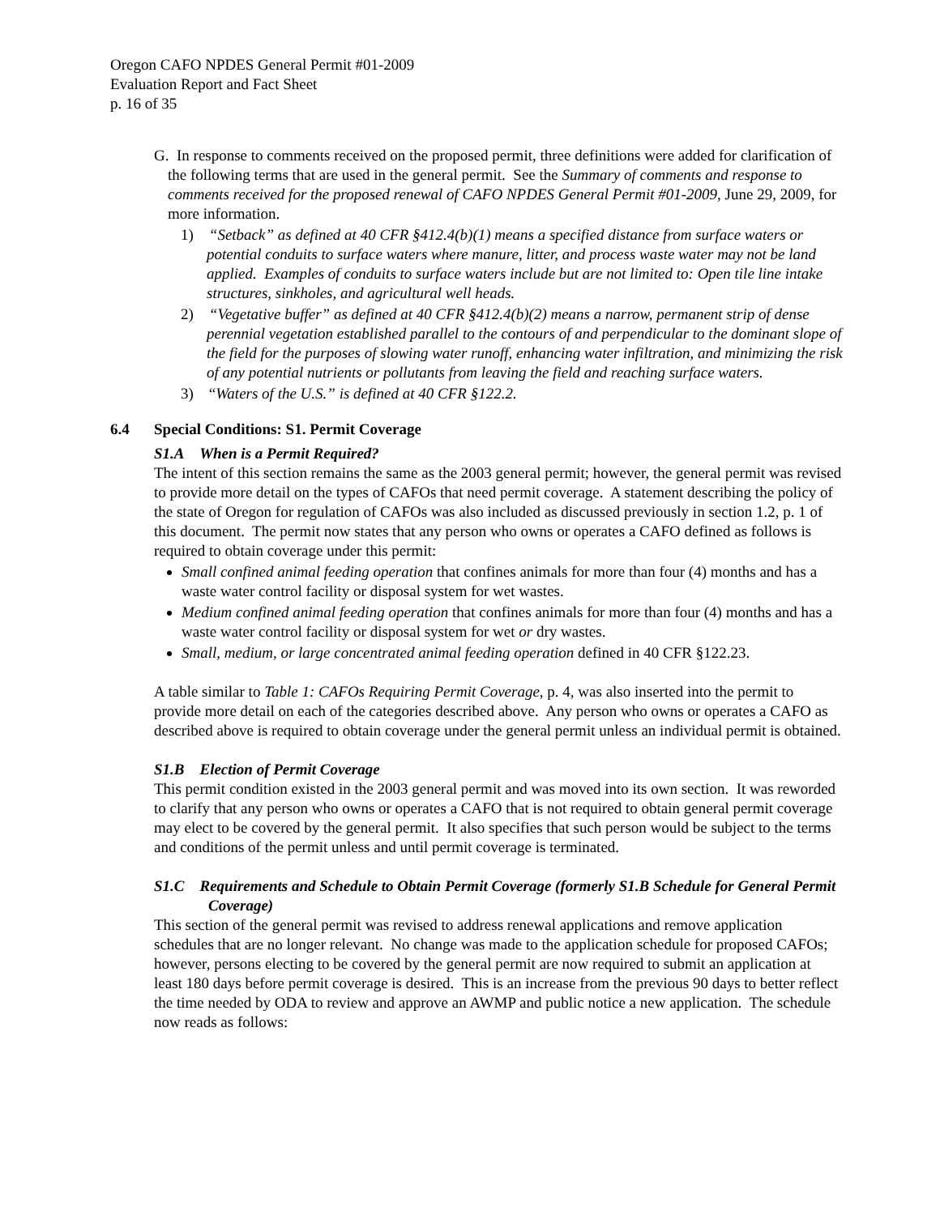Oregon CAFO NPDES General Permit #01-2009
Evaluation Report and Fact Sheet
p. 16 of 35
G. In response to comments received on the proposed permit, three definitions were added for clarification of the following terms that are used in the general permit. See the Summary of comments and response to comments received for the proposed renewal of CAFO NPDES General Permit #01-2009, June 29, 2009, for more information.
1) “Setback” as defined at 40 CFR §412.4(b)(1) means a specified distance from surface waters or potential conduits to surface waters where manure, litter, and process waste water may not be land applied. Examples of conduits to surface waters include but are not limited to: Open tile line intake structures, sinkholes, and agricultural well heads.
2) “Vegetative buffer” as defined at 40 CFR §412.4(b)(2) means a narrow, permanent strip of dense perennial vegetation established parallel to the contours of and perpendicular to the dominant slope of the field for the purposes of slowing water runoff, enhancing water infiltration, and minimizing the risk of any potential nutrients or pollutants from leaving the field and reaching surface waters.
3) “Waters of the U.S.” is defined at 40 CFR §122.2.
6.4 Special Conditions: S1. Permit Coverage
S1.A When is a Permit Required?
The intent of this section remains the same as the 2003 general permit; however, the general permit was revised to provide more detail on the types of CAFOs that need permit coverage. A statement describing the policy of the state of Oregon for regulation of CAFOs was also included as discussed previously in section 1.2, p. 1 of this document. The permit now states that any person who owns or operates a CAFO defined as follows is required to obtain coverage under this permit:
Small confined animal feeding operation that confines animals for more than four (4) months and has a waste water control facility or disposal system for wet wastes.
Medium confined animal feeding operation that confines animals for more than four (4) months and has a waste water control facility or disposal system for wet or dry wastes.
Small, medium, or large concentrated animal feeding operation defined in 40 CFR §122.23.
A table similar to Table 1: CAFOs Requiring Permit Coverage, p. 4, was also inserted into the permit to provide more detail on each of the categories described above. Any person who owns or operates a CAFO as described above is required to obtain coverage under the general permit unless an individual permit is obtained.
S1.B Election of Permit Coverage
This permit condition existed in the 2003 general permit and was moved into its own section. It was reworded to clarify that any person who owns or operates a CAFO that is not required to obtain general permit coverage may elect to be covered by the general permit. It also specifies that such person would be subject to the terms and conditions of the permit unless and until permit coverage is terminated.
S1.C Requirements and Schedule to Obtain Permit Coverage (formerly S1.B Schedule for General Permit Coverage)
This section of the general permit was revised to address renewal applications and remove application schedules that are no longer relevant. No change was made to the application schedule for proposed CAFOs; however, persons electing to be covered by the general permit are now required to submit an application at least 180 days before permit coverage is desired. This is an increase from the previous 90 days to better reflect the time needed by ODA to review and approve an AWMP and public notice a new application. The schedule now reads as follows: